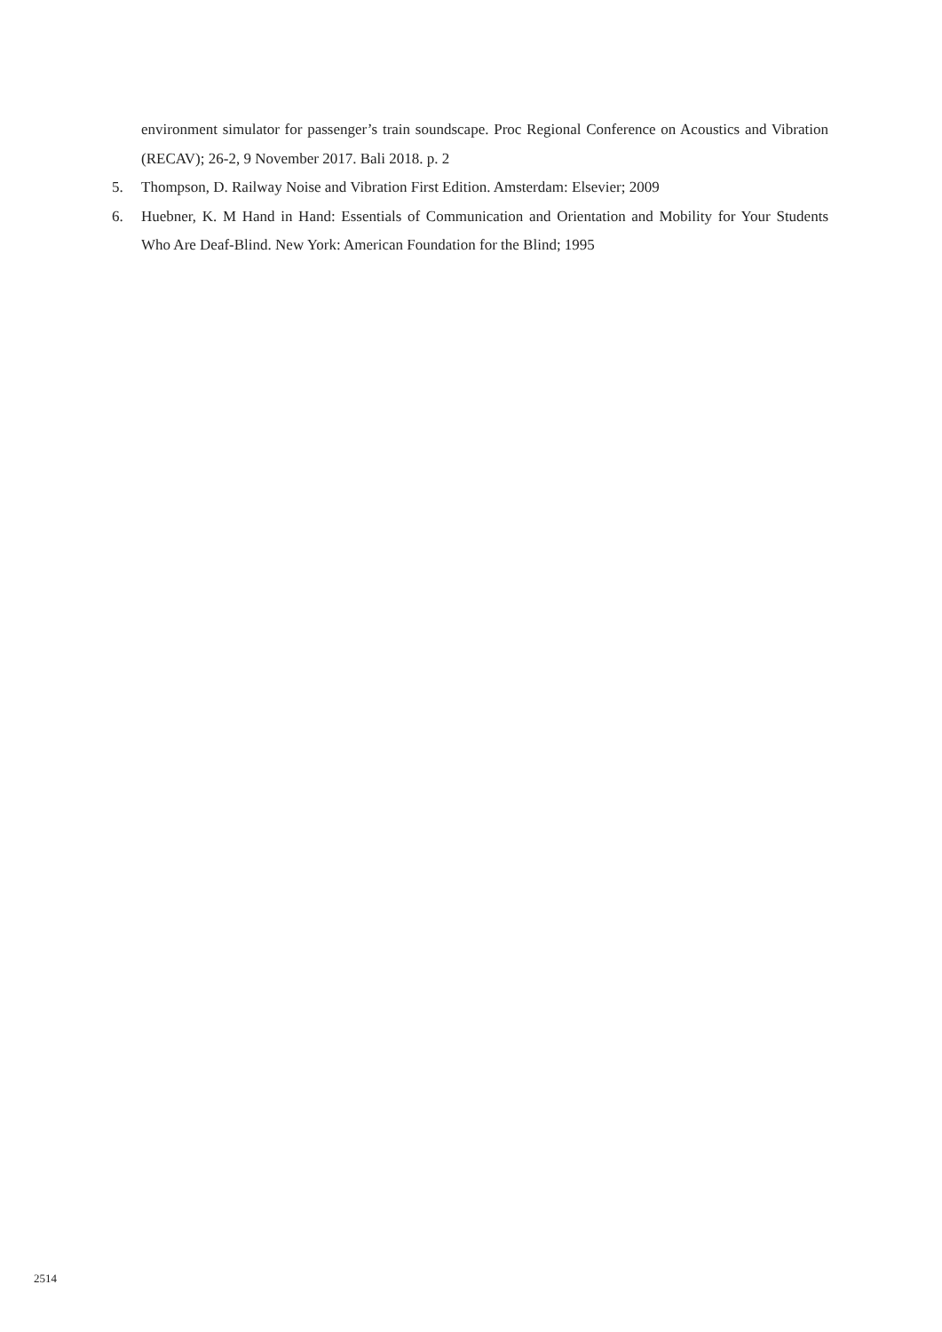environment simulator for passenger’s train soundscape. Proc Regional Conference on Acoustics and Vibration (RECAV); 26-2, 9 November 2017. Bali 2018. p. 2
5. Thompson, D. Railway Noise and Vibration First Edition. Amsterdam: Elsevier; 2009
6. Huebner, K. M Hand in Hand: Essentials of Communication and Orientation and Mobility for Your Students Who Are Deaf-Blind. New York: American Foundation for the Blind; 1995
2514